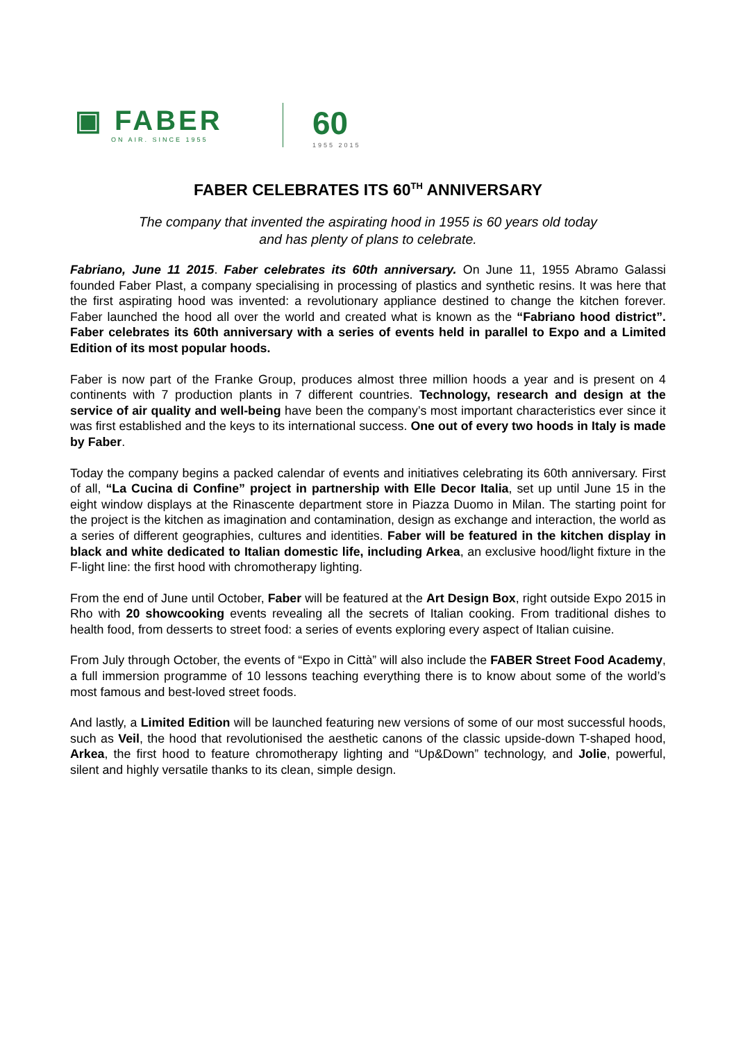▣ FABER
ON AIR. SINCE 1955
60
1955 2015
FABER CELEBRATES ITS 60<sup>TH</sup> ANNIVERSARY
The company that invented the aspirating hood in 1955 is 60 years old today
and has plenty of plans to celebrate.
Fabriano, June 11 2015. Faber celebrates its 60th anniversary. On June 11, 1955 Abramo Galassi founded Faber Plast, a company specialising in processing of plastics and synthetic resins. It was here that the first aspirating hood was invented: a revolutionary appliance destined to change the kitchen forever. Faber launched the hood all over the world and created what is known as the “Fabriano hood district”. Faber celebrates its 60th anniversary with a series of events held in parallel to Expo and a Limited Edition of its most popular hoods.
Faber is now part of the Franke Group, produces almost three million hoods a year and is present on 4 continents with 7 production plants in 7 different countries. Technology, research and design at the service of air quality and well-being have been the company’s most important characteristics ever since it was first established and the keys to its international success. One out of every two hoods in Italy is made by Faber.
Today the company begins a packed calendar of events and initiatives celebrating its 60th anniversary. First of all, “La Cucina di Confine” project in partnership with Elle Decor Italia, set up until June 15 in the eight window displays at the Rinascente department store in Piazza Duomo in Milan. The starting point for the project is the kitchen as imagination and contamination, design as exchange and interaction, the world as a series of different geographies, cultures and identities. Faber will be featured in the kitchen display in black and white dedicated to Italian domestic life, including Arkea, an exclusive hood/light fixture in the F-light line: the first hood with chromotherapy lighting.
From the end of June until October, Faber will be featured at the Art Design Box, right outside Expo 2015 in Rho with 20 showcooking events revealing all the secrets of Italian cooking. From traditional dishes to health food, from desserts to street food: a series of events exploring every aspect of Italian cuisine.
From July through October, the events of “Expo in Città” will also include the FABER Street Food Academy, a full immersion programme of 10 lessons teaching everything there is to know about some of the world’s most famous and best-loved street foods.
And lastly, a Limited Edition will be launched featuring new versions of some of our most successful hoods, such as Veil, the hood that revolutionised the aesthetic canons of the classic upside-down T-shaped hood, Arkea, the first hood to feature chromotherapy lighting and “Up&Down” technology, and Jolie, powerful, silent and highly versatile thanks to its clean, simple design.